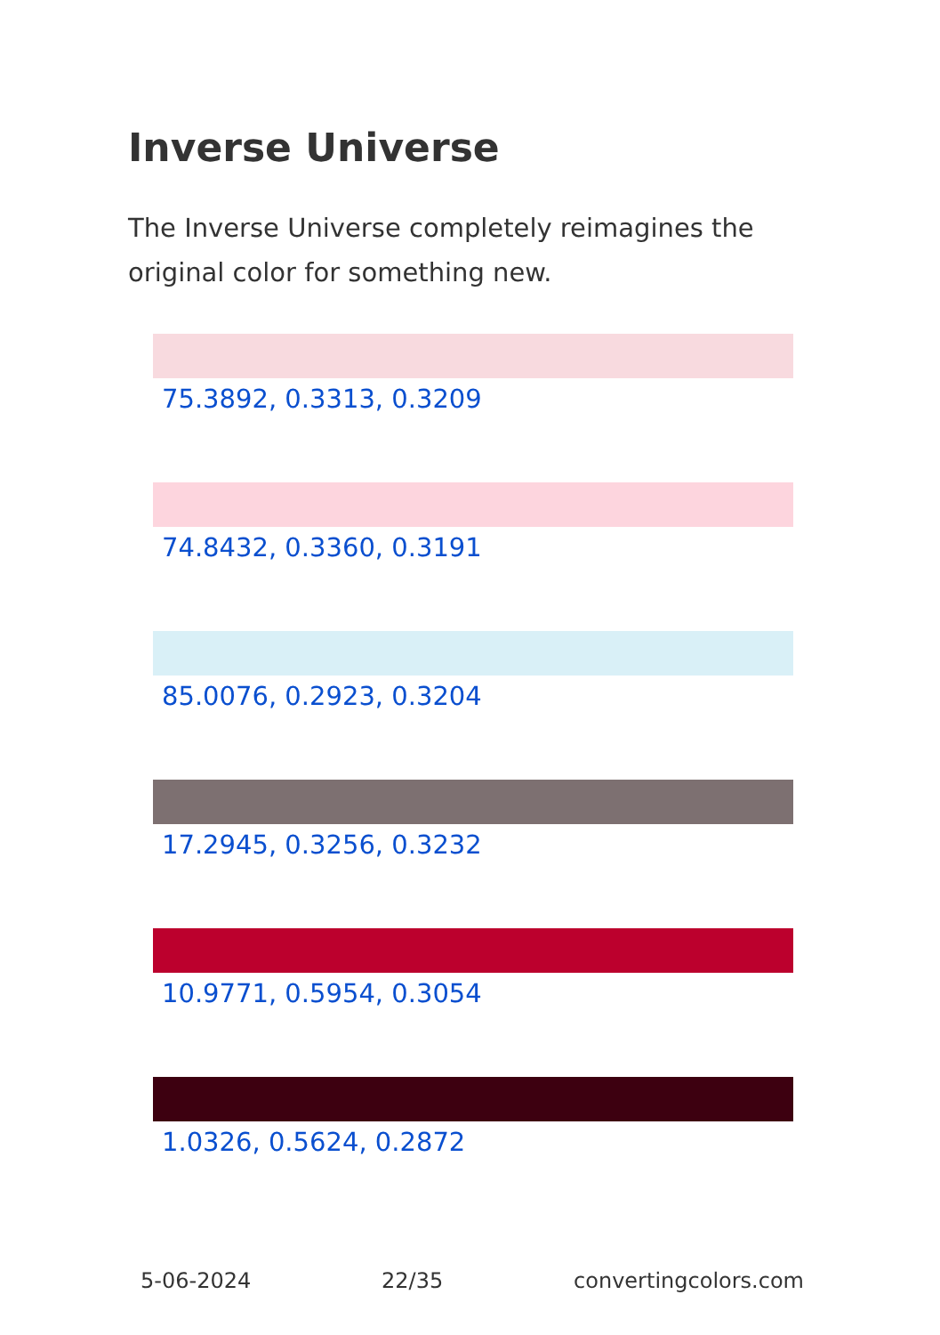Inverse Universe
The Inverse Universe completely reimagines the original color for something new.
75.3892, 0.3313, 0.3209
74.8432, 0.3360, 0.3191
85.0076, 0.2923, 0.3204
17.2945, 0.3256, 0.3232
10.9771, 0.5954, 0.3054
1.0326, 0.5624, 0.2872
5-06-2024 22/35 convertingcolors.com